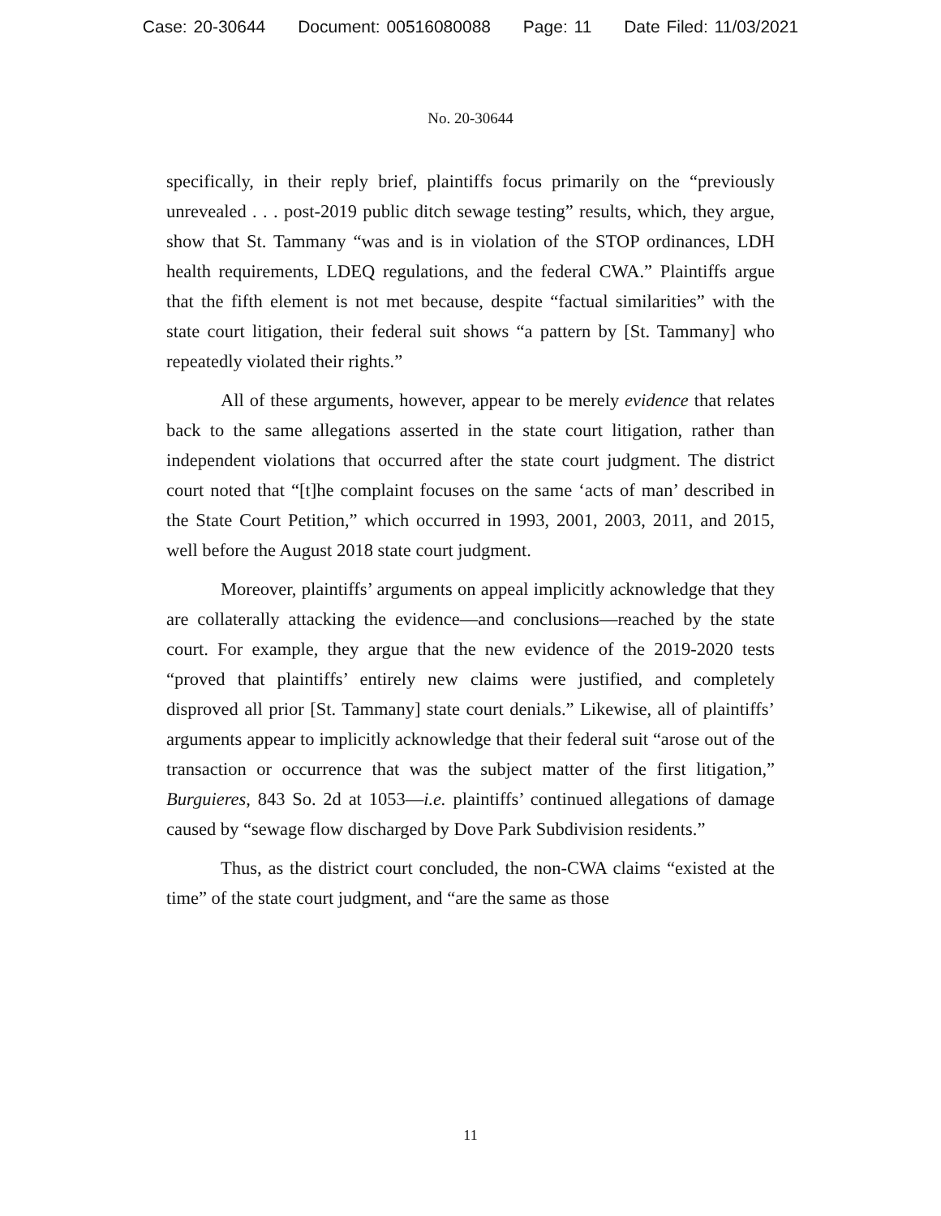Case: 20-30644 Document: 00516080088 Page: 11 Date Filed: 11/03/2021
No. 20-30644
specifically, in their reply brief, plaintiffs focus primarily on the “previously unrevealed . . . post-2019 public ditch sewage testing” results, which, they argue, show that St. Tammany “was and is in violation of the STOP ordinances, LDH health requirements, LDEQ regulations, and the federal CWA.” Plaintiffs argue that the fifth element is not met because, despite “factual similarities” with the state court litigation, their federal suit shows “a pattern by [St. Tammany] who repeatedly violated their rights.”
All of these arguments, however, appear to be merely evidence that relates back to the same allegations asserted in the state court litigation, rather than independent violations that occurred after the state court judgment. The district court noted that “[t]he complaint focuses on the same ‘acts of man’ described in the State Court Petition,” which occurred in 1993, 2001, 2003, 2011, and 2015, well before the August 2018 state court judgment.
Moreover, plaintiffs’ arguments on appeal implicitly acknowledge that they are collaterally attacking the evidence—and conclusions—reached by the state court. For example, they argue that the new evidence of the 2019-2020 tests “proved that plaintiffs’ entirely new claims were justified, and completely disproved all prior [St. Tammany] state court denials.” Likewise, all of plaintiffs’ arguments appear to implicitly acknowledge that their federal suit “arose out of the transaction or occurrence that was the subject matter of the first litigation,” Burguieres, 843 So. 2d at 1053—i.e. plaintiffs’ continued allegations of damage caused by “sewage flow discharged by Dove Park Subdivision residents.”
Thus, as the district court concluded, the non-CWA claims “existed at the time” of the state court judgment, and “are the same as those
11